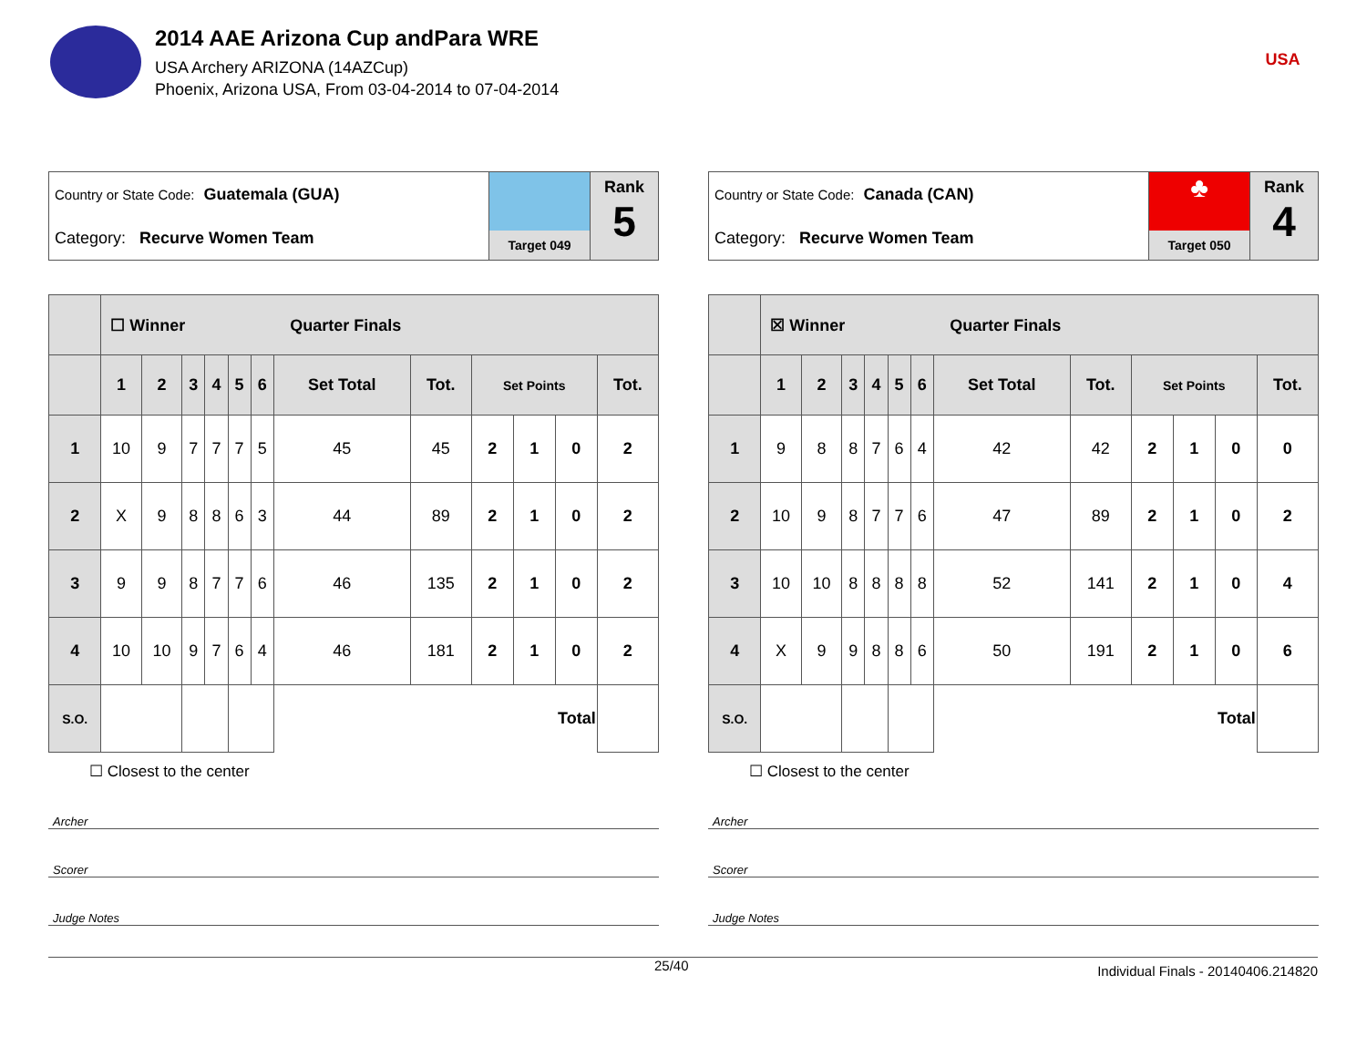2014 AAE Arizona Cup andPara WRE
USA Archery ARIZONA (14AZCup)
Phoenix, Arizona USA, From 03-04-2014 to 07-04-2014
USA
Country or State Code: Guatemala (GUA)
Category: Recurve Women Team
Target 049
Rank
5
| | ☐ Winner Quarter Finals | | | | | | | | | | | |
| --- | --- | --- | --- | --- | --- | --- | --- | --- | --- | --- | --- | --- |
| | 1 | 2 | 3 | 4 | 5 | 6 | Set Total | Tot. | Set Points | | | Tot. |
| 1 | 10 | 9 | 7 | 7 | 7 | 5 | 45 | 45 | 2 | 1 | 0 | 2 |
| 2 | X | 9 | 8 | 8 | 6 | 3 | 44 | 89 | 2 | 1 | 0 | 2 |
| 3 | 9 | 9 | 8 | 7 | 7 | 6 | 46 | 135 | 2 | 1 | 0 | 2 |
| 4 | 10 | 10 | 9 | 7 | 6 | 4 | 46 | 181 | 2 | 1 | 0 | 2 |
| S.O. | | | | | | | Total | | | | | |
☐ Closest to the center
Archer
Scorer
Judge Notes
Country or State Code: Canada (CAN)
Category: Recurve Women Team
♣
Target 050
Rank
4
| | ☒ Winner Quarter Finals | | | | | | | | | | | |
| --- | --- | --- | --- | --- | --- | --- | --- | --- | --- | --- | --- | --- |
| | 1 | 2 | 3 | 4 | 5 | 6 | Set Total | Tot. | Set Points | | | Tot. |
| 1 | 9 | 8 | 8 | 7 | 6 | 4 | 42 | 42 | 2 | 1 | 0 | 0 |
| 2 | 10 | 9 | 8 | 7 | 7 | 6 | 47 | 89 | 2 | 1 | 0 | 2 |
| 3 | 10 | 10 | 8 | 8 | 8 | 8 | 52 | 141 | 2 | 1 | 0 | 4 |
| 4 | X | 9 | 9 | 8 | 8 | 6 | 50 | 191 | 2 | 1 | 0 | 6 |
| S.O. | | | | | | | Total | | | | | |
☐ Closest to the center
Archer
Scorer
Judge Notes
25/40 Individual Finals - 20140406.214820